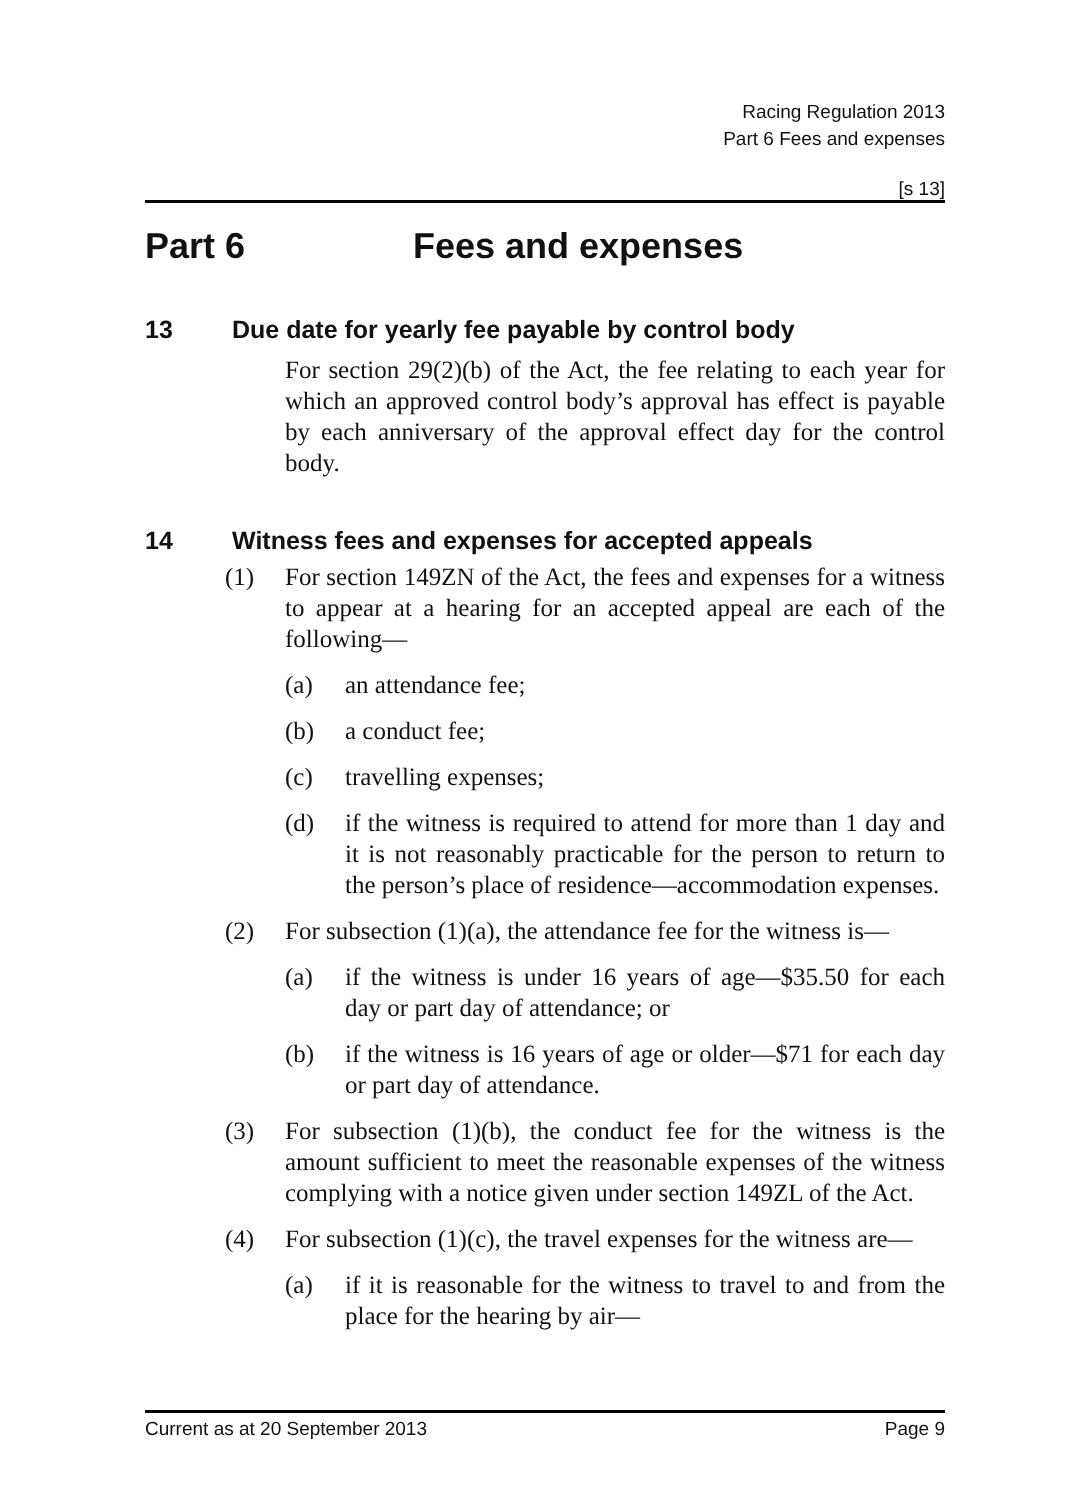Racing Regulation 2013
Part 6 Fees and expenses
[s 13]
Part 6 Fees and expenses
13 Due date for yearly fee payable by control body
For section 29(2)(b) of the Act, the fee relating to each year for which an approved control body’s approval has effect is payable by each anniversary of the approval effect day for the control body.
14 Witness fees and expenses for accepted appeals
(1) For section 149ZN of the Act, the fees and expenses for a witness to appear at a hearing for an accepted appeal are each of the following—
(a) an attendance fee;
(b) a conduct fee;
(c) travelling expenses;
(d) if the witness is required to attend for more than 1 day and it is not reasonably practicable for the person to return to the person’s place of residence—accommodation expenses.
(2) For subsection (1)(a), the attendance fee for the witness is—
(a) if the witness is under 16 years of age—$35.50 for each day or part day of attendance; or
(b) if the witness is 16 years of age or older—$71 for each day or part day of attendance.
(3) For subsection (1)(b), the conduct fee for the witness is the amount sufficient to meet the reasonable expenses of the witness complying with a notice given under section 149ZL of the Act.
(4) For subsection (1)(c), the travel expenses for the witness are—
(a) if it is reasonable for the witness to travel to and from the place for the hearing by air—
Current as at 20 September 2013 Page 9